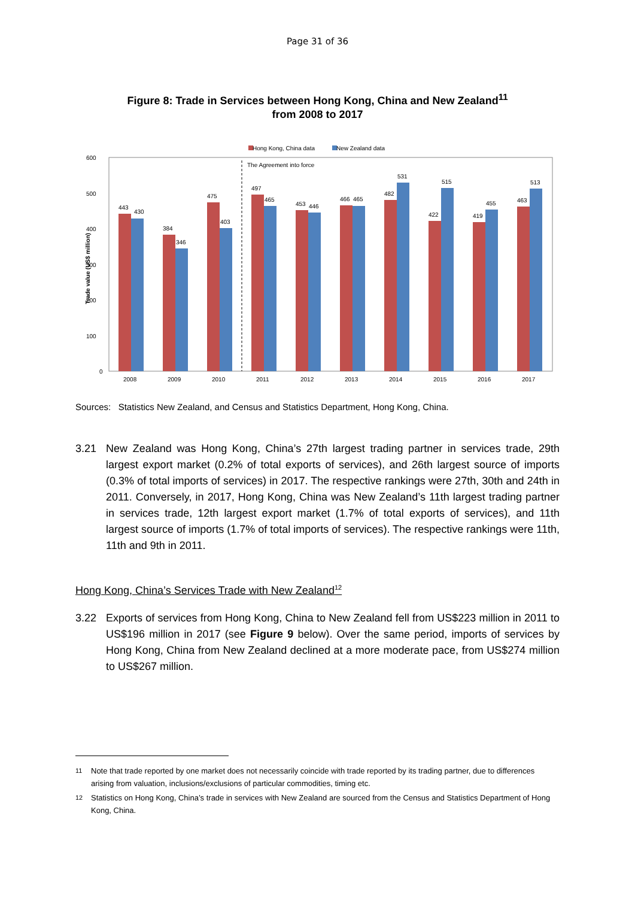Page 31 of 36
Figure 8: Trade in Services between Hong Kong, China and New Zealand<sup>11</sup>
from 2008 to 2017
Hong Kong, China data
New Zealand data
600
500
400
300
200
100
0
Trade value (US$ million)
The Agreement into force
443
430
2008
384
346
2009
475
403
2010
497
465
2011
453
446
2012
466
465
2013
482
531
2014
422
515
2015
419
455
2016
463
513
2017
Sources: Statistics New Zealand, and Census and Statistics Department, Hong Kong, China.
3.21 New Zealand was Hong Kong, China’s 27th largest trading partner in services trade, 29th largest export market (0.2% of total exports of services), and 26th largest source of imports (0.3% of total imports of services) in 2017. The respective rankings were 27th, 30th and 24th in 2011. Conversely, in 2017, Hong Kong, China was New Zealand’s 11th largest trading partner in services trade, 12th largest export market (1.7% of total exports of services), and 11th largest source of imports (1.7% of total imports of services). The respective rankings were 11th, 11th and 9th in 2011.
Hong Kong, China’s Services Trade with New Zealand<sup>12</sup>
3.22 Exports of services from Hong Kong, China to New Zealand fell from US$223 million in 2011 to US$196 million in 2017 (see Figure 9 below). Over the same period, imports of services by Hong Kong, China from New Zealand declined at a more moderate pace, from US$274 million to US$267 million.
<sup>11</sup> Note that trade reported by one market does not necessarily coincide with trade reported by its trading partner, due to differences arising from valuation, inclusions/exclusions of particular commodities, timing etc.
<sup>12</sup> Statistics on Hong Kong, China’s trade in services with New Zealand are sourced from the Census and Statistics Department of Hong Kong, China.